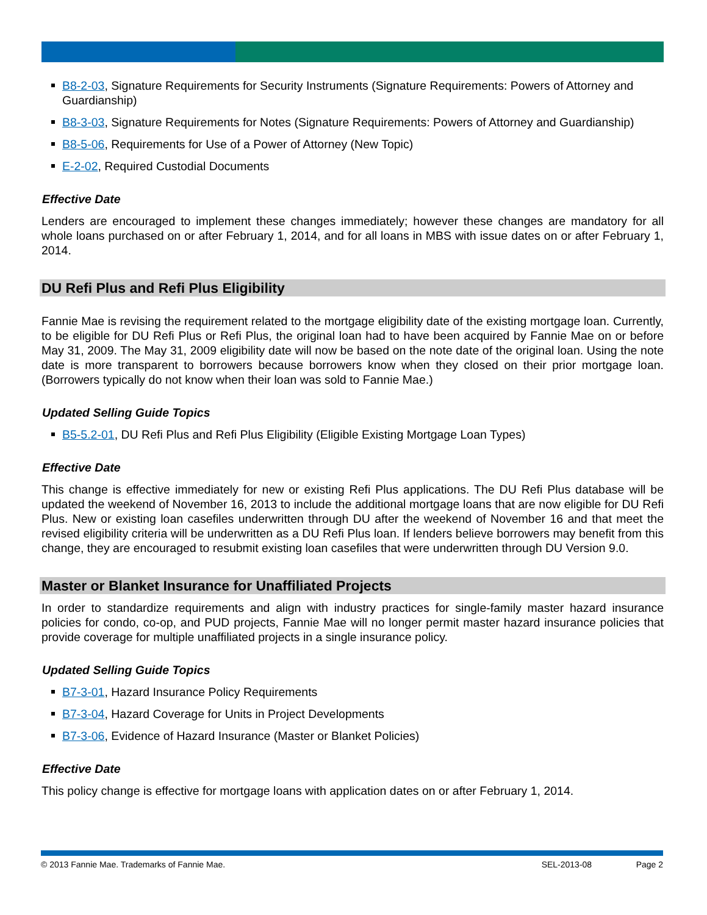B8-2-03, Signature Requirements for Security Instruments (Signature Requirements: Powers of Attorney and Guardianship)
B8-3-03, Signature Requirements for Notes (Signature Requirements: Powers of Attorney and Guardianship)
B8-5-06, Requirements for Use of a Power of Attorney (New Topic)
E-2-02, Required Custodial Documents
Effective Date
Lenders are encouraged to implement these changes immediately; however these changes are mandatory for all whole loans purchased on or after February 1, 2014, and for all loans in MBS with issue dates on or after February 1, 2014.
DU Refi Plus and Refi Plus Eligibility
Fannie Mae is revising the requirement related to the mortgage eligibility date of the existing mortgage loan. Currently, to be eligible for DU Refi Plus or Refi Plus, the original loan had to have been acquired by Fannie Mae on or before May 31, 2009. The May 31, 2009 eligibility date will now be based on the note date of the original loan. Using the note date is more transparent to borrowers because borrowers know when they closed on their prior mortgage loan. (Borrowers typically do not know when their loan was sold to Fannie Mae.)
Updated Selling Guide Topics
B5-5.2-01, DU Refi Plus and Refi Plus Eligibility (Eligible Existing Mortgage Loan Types)
Effective Date
This change is effective immediately for new or existing Refi Plus applications. The DU Refi Plus database will be updated the weekend of November 16, 2013 to include the additional mortgage loans that are now eligible for DU Refi Plus. New or existing loan casefiles underwritten through DU after the weekend of November 16 and that meet the revised eligibility criteria will be underwritten as a DU Refi Plus loan. If lenders believe borrowers may benefit from this change, they are encouraged to resubmit existing loan casefiles that were underwritten through DU Version 9.0.
Master or Blanket Insurance for Unaffiliated Projects
In order to standardize requirements and align with industry practices for single-family master hazard insurance policies for condo, co-op, and PUD projects, Fannie Mae will no longer permit master hazard insurance policies that provide coverage for multiple unaffiliated projects in a single insurance policy.
Updated Selling Guide Topics
B7-3-01, Hazard Insurance Policy Requirements
B7-3-04, Hazard Coverage for Units in Project Developments
B7-3-06, Evidence of Hazard Insurance (Master or Blanket Policies)
Effective Date
This policy change is effective for mortgage loans with application dates on or after February 1, 2014.
© 2013 Fannie Mae. Trademarks of Fannie Mae. SEL-2013-08 Page 2